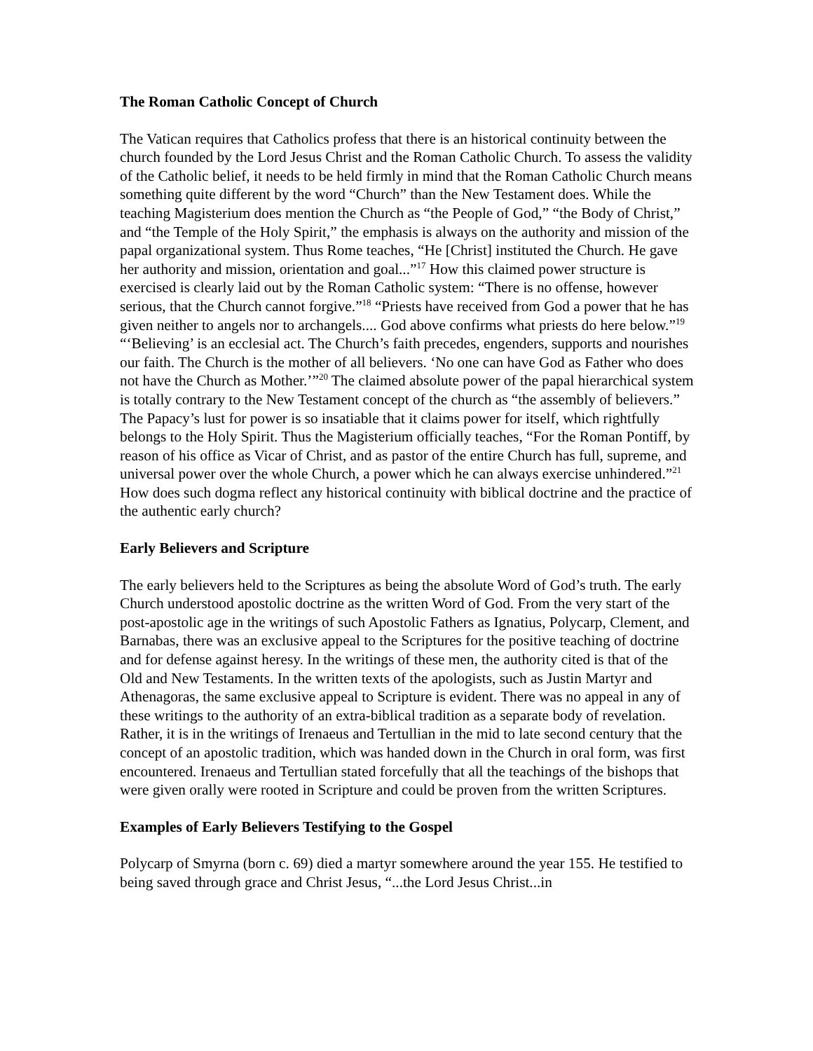The Roman Catholic Concept of Church
The Vatican requires that Catholics profess that there is an historical continuity between the church founded by the Lord Jesus Christ and the Roman Catholic Church. To assess the validity of the Catholic belief, it needs to be held firmly in mind that the Roman Catholic Church means something quite different by the word “Church” than the New Testament does. While the teaching Magisterium does mention the Church as “the People of God,” “the Body of Christ,” and “the Temple of the Holy Spirit,” the emphasis is always on the authority and mission of the papal organizational system. Thus Rome teaches, “He [Christ] instituted the Church. He gave her authority and mission, orientation and goal...”<sup>17</sup> How this claimed power structure is exercised is clearly laid out by the Roman Catholic system: “There is no offense, however serious, that the Church cannot forgive.”<sup>18</sup> “Priests have received from God a power that he has given neither to angels nor to archangels.... God above confirms what priests do here below.”<sup>19</sup> “‘Believing’ is an ecclesial act. The Church’s faith precedes, engenders, supports and nourishes our faith. The Church is the mother of all believers. ‘No one can have God as Father who does not have the Church as Mother.’”<sup>20</sup> The claimed absolute power of the papal hierarchical system is totally contrary to the New Testament concept of the church as “the assembly of believers.” The Papacy’s lust for power is so insatiable that it claims power for itself, which rightfully belongs to the Holy Spirit. Thus the Magisterium officially teaches, “For the Roman Pontiff, by reason of his office as Vicar of Christ, and as pastor of the entire Church has full, supreme, and universal power over the whole Church, a power which he can always exercise unhindered.”<sup>21</sup> How does such dogma reflect any historical continuity with biblical doctrine and the practice of the authentic early church?
Early Believers and Scripture
The early believers held to the Scriptures as being the absolute Word of God’s truth. The early Church understood apostolic doctrine as the written Word of God. From the very start of the post-apostolic age in the writings of such Apostolic Fathers as Ignatius, Polycarp, Clement, and Barnabas, there was an exclusive appeal to the Scriptures for the positive teaching of doctrine and for defense against heresy. In the writings of these men, the authority cited is that of the Old and New Testaments. In the written texts of the apologists, such as Justin Martyr and Athenagoras, the same exclusive appeal to Scripture is evident. There was no appeal in any of these writings to the authority of an extra-biblical tradition as a separate body of revelation. Rather, it is in the writings of Irenaeus and Tertullian in the mid to late second century that the concept of an apostolic tradition, which was handed down in the Church in oral form, was first encountered. Irenaeus and Tertullian stated forcefully that all the teachings of the bishops that were given orally were rooted in Scripture and could be proven from the written Scriptures.
Examples of Early Believers Testifying to the Gospel
Polycarp of Smyrna (born c. 69) died a martyr somewhere around the year 155. He testified to being saved through grace and Christ Jesus, “...the Lord Jesus Christ...in